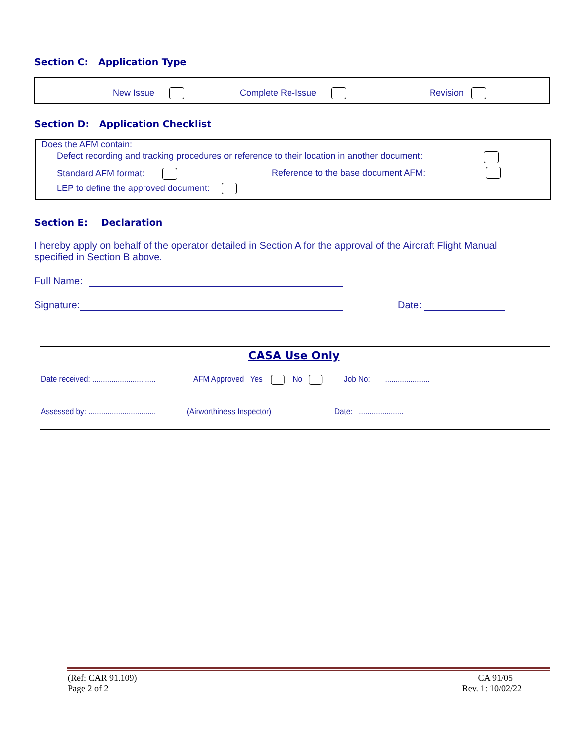Section C: Application Type
New Issue Complete Re-Issue Revision
Section D: Application Checklist
Does the AFM contain:
Defect recording and tracking procedures or reference to their location in another document:
Standard AFM format:
Reference to the base document AFM:
LEP to define the approved document:
Section E: Declaration
I hereby apply on behalf of the operator detailed in Section A for the approval of the Aircraft Flight Manual specified in Section B above.
Full Name:
Signature: Date:
CASA Use Only
Date received: ..............................
AFM Approved Yes No
Job No: .....................
Assessed by: ................................
(Airworthiness Inspector) Date: .....................
(Ref: CAR 91.109)
Page 2 of 2
CA 91/05
Rev. 1: 10/02/22